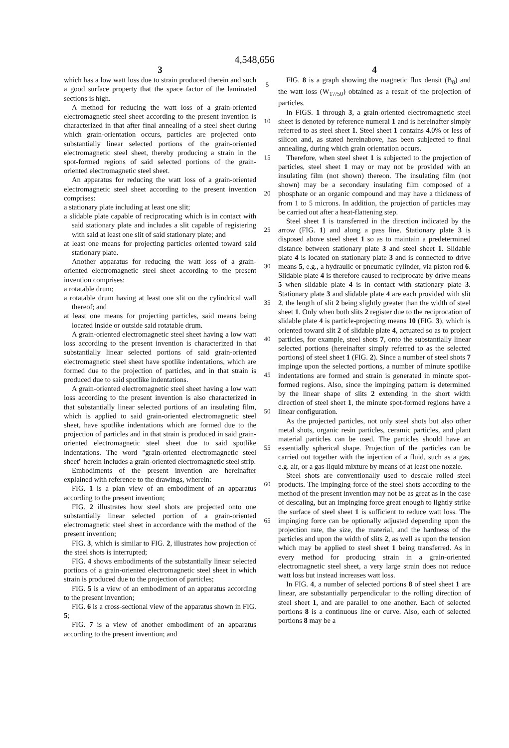4,548,656
3
which has a low watt loss due to strain produced therein and such a good surface property that the space factor of the laminated sections is high.
A method for reducing the watt loss of a grain-oriented electromagnetic steel sheet according to the present invention is characterized in that after final annealing of a steel sheet during which grain-orientation occurs, particles are projected onto substantially linear selected portions of the grain-oriented electromagnetic steel sheet, thereby producing a strain in the spot-formed regions of said selected portions of the grain-oriented electromagnetic steel sheet.
An apparatus for reducing the watt loss of a grain-oriented electromagnetic steel sheet according to the present invention comprises:
a stationary plate including at least one slit;
a slidable plate capable of reciprocating which is in contact with said stationary plate and includes a slit capable of registering with said at least one slit of said stationary plate; and
at least one means for projecting particles oriented toward said stationary plate.
Another apparatus for reducing the watt loss of a grain-oriented electromagnetic steel sheet according to the present invention comprises:
a rotatable drum;
a rotatable drum having at least one slit on the cylindrical wall thereof; and
at least one means for projecting particles, said means being located inside or outside said rotatable drum.
A grain-oriented electromagnetic steel sheet having a low watt loss according to the present invention is characterized in that substantially linear selected portions of said grain-oriented electromagnetic steel sheet have spotlike indentations, which are formed due to the projection of particles, and in that strain is produced due to said spotlike indentations.
A grain-oriented electromagnetic steel sheet having a low watt loss according to the present invention is also characterized in that substantially linear selected portions of an insulating film, which is applied to said grain-oriented electromagnetic steel sheet, have spotlike indentations which are formed due to the projection of particles and in that strain is produced in said grain-oriented electromagnetic steel sheet due to said spotlike indentations. The word "grain-oriented electromagnetic steel sheet" herein includes a grain-oriented electromagnetic steel strip.
Embodiments of the present invention are hereinafter explained with reference to the drawings, wherein:
FIG. 1 is a plan view of an embodiment of an apparatus according to the present invention;
FIG. 2 illustrates how steel shots are projected onto one substantially linear selected portion of a grain-oriented electromagnetic steel sheet in accordance with the method of the present invention;
FIG. 3, which is similar to FIG. 2, illustrates how projection of the steel shots is interrupted;
FIG. 4 shows embodiments of the substantially linear selected portions of a grain-oriented electromagnetic steel sheet in which strain is produced due to the projection of particles;
FIG. 5 is a view of an embodiment of an apparatus according to the present invention;
FIG. 6 is a cross-sectional view of the apparatus shown in FIG. 5;
FIG. 7 is a view of another embodiment of an apparatus according to the present invention; and
5
10
15
20
25
30
35
40
45
50
55
60
65
4
FIG. 8 is a graph showing the magnetic flux densit (B<sub>8</sub>) and the watt loss (W<sub>17/50</sub>) obtained as a result of the projection of particles.
In FIGS. 1 through 3, a grain-oriented electromagnetic steel sheet is denoted by reference numeral 1 and is hereinafter simply referred to as steel sheet 1. Steel sheet 1 contains 4.0% or less of silicon and, as stated hereinabove, has been subjected to final annealing, during which grain orientation occurs.
Therefore, when steel sheet 1 is subjected to the projection of particles, steel sheet 1 may or may not be provided with an insulating film (not shown) thereon. The insulating film (not shown) may be a secondary insulating film composed of a phosphate or an organic compound and may have a thickness of from 1 to 5 microns. In addition, the projection of particles may be carried out after a heat-flattening step.
Steel sheet 1 is transferred in the direction indicated by the arrow (FIG. 1) and along a pass line. Stationary plate 3 is disposed above steel sheet 1 so as to maintain a predetermined distance between stationary plate 3 and steel sheet 1. Slidable plate 4 is located on stationary plate 3 and is connected to drive means 5, e.g., a hydraulic or pneumatic cylinder, via piston rod 6. Slidable plate 4 is therefore caused to reciprocate by drive means 5 when slidable plate 4 is in contact with stationary plate 3. Stationary plate 3 and slidable plate 4 are each provided with slit 2, the length of slit 2 being slightly greater than the width of steel sheet 1. Only when both slits 2 register due to the reciprocation of slidable plate 4 is particle-projecting means 10 (FIG. 3), which is oriented toward slit 2 of slidable plate 4, actuated so as to project particles, for example, steel shots 7, onto the substantially linear selected portions (hereinafter simply referred to as the selected portions) of steel sheet 1 (FIG. 2). Since a number of steel shots 7 impinge upon the selected portions, a number of minute spotlike indentations are formed and strain is generated in minute spot-formed regions. Also, since the impinging pattern is determined by the linear shape of slits 2 extending in the short width direction of steel sheet 1, the minute spot-formed regions have a linear configuration.
As the projected particles, not only steel shots but also other metal shots, organic resin particles, ceramic particles, and plant material particles can be used. The particles should have an essentially spherical shape. Projection of the particles can be carried out together with the injection of a fluid, such as a gas, e.g. air, or a gas-liquid mixture by means of at least one nozzle.
Steel shots are conventionally used to descale rolled steel products. The impinging force of the steel shots according to the method of the present invention may not be as great as in the case of descaling, but an impinging force great enough to lightly strike the surface of steel sheet 1 is sufficient to reduce watt loss. The impinging force can be optionally adjusted depending upon the projection rate, the size, the material, and the hardness of the particles and upon the width of slits 2, as well as upon the tension which may be applied to steel sheet 1 being transferred. As in every method for producing strain in a grain-oriented electromagnetic steel sheet, a very large strain does not reduce watt loss but instead increases watt loss.
In FIG. 4, a number of selected portions 8 of steel sheet 1 are linear, are substantially perpendicular to the rolling direction of steel sheet 1, and are parallel to one another. Each of selected portions 8 is a continuous line or curve. Also, each of selected portions 8 may be a